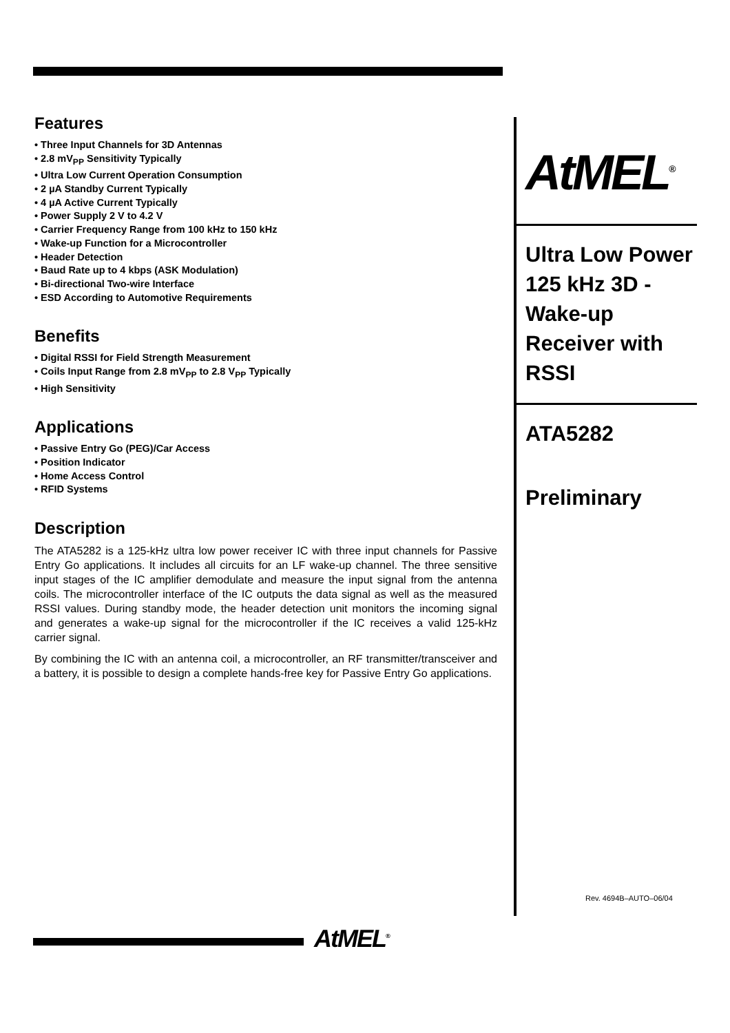Features
• Three Input Channels for 3D Antennas
• 2.8 mV<sub>PP</sub> Sensitivity Typically
• Ultra Low Current Operation Consumption
• 2 µA Standby Current Typically
• 4 µA Active Current Typically
• Power Supply 2 V to 4.2 V
• Carrier Frequency Range from 100 kHz to 150 kHz
• Wake-up Function for a Microcontroller
• Header Detection
• Baud Rate up to 4 kbps (ASK Modulation)
• Bi-directional Two-wire Interface
• ESD According to Automotive Requirements
Benefits
• Digital RSSI for Field Strength Measurement
• Coils Input Range from 2.8 mV<sub>PP</sub> to 2.8 V<sub>PP</sub> Typically
• High Sensitivity
Applications
• Passive Entry Go (PEG)/Car Access
• Position Indicator
• Home Access Control
• RFID Systems
Description
The ATA5282 is a 125-kHz ultra low power receiver IC with three input channels for Passive Entry Go applications. It includes all circuits for an LF wake-up channel. The three sensitive input stages of the IC amplifier demodulate and measure the input signal from the antenna coils. The microcontroller interface of the IC outputs the data signal as well as the measured RSSI values. During standby mode, the header detection unit monitors the incoming signal and generates a wake-up signal for the microcontroller if the IC receives a valid 125-kHz carrier signal.
By combining the IC with an antenna coil, a microcontroller, an RF transmitter/transceiver and a battery, it is possible to design a complete hands-free key for Passive Entry Go applications.
AtMEL<sup>®</sup>
Ultra Low Power 125 kHz 3D - Wake-up Receiver with RSSI
ATA5282
Preliminary
Rev. 4694B–AUTO–06/04
AtMEL<sup>®</sup>